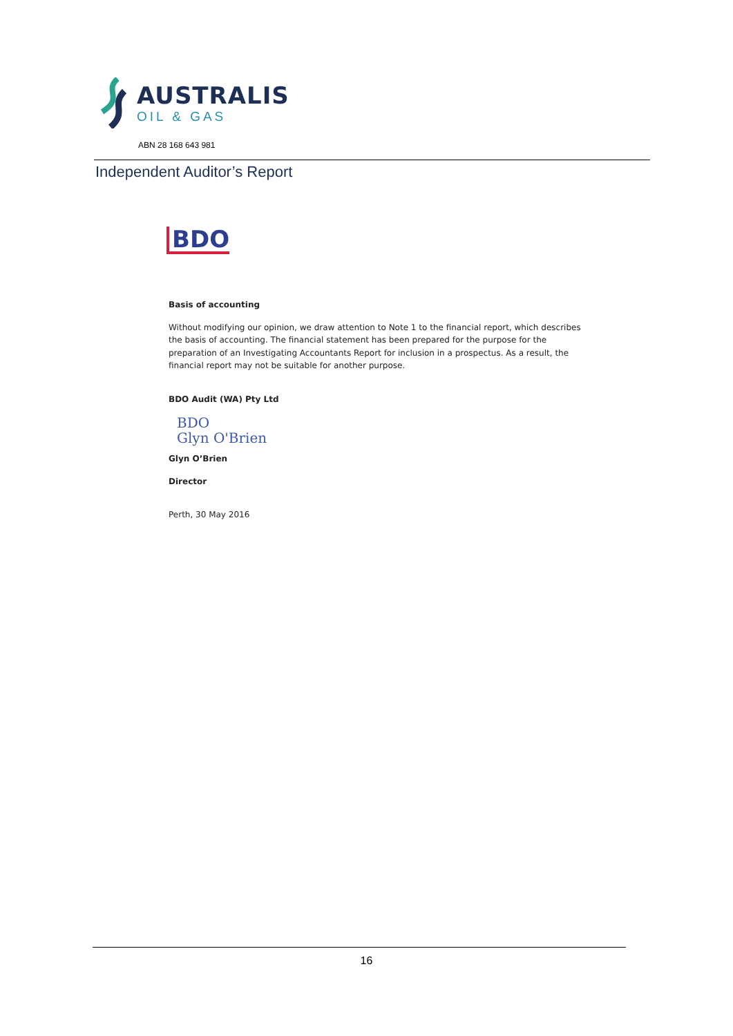AUSTRALIS
OIL & GAS
ABN 28 168 643 981
Independent Auditor’s Report
BDO
Basis of accounting
Without modifying our opinion, we draw attention to Note 1 to the financial report, which describes the basis of accounting. The financial statement has been prepared for the purpose for the preparation of an Investigating Accountants Report for inclusion in a prospectus. As a result, the financial report may not be suitable for another purpose.
BDO Audit (WA) Pty Ltd
BDO
Glyn O'Brien
Glyn O’Brien
Director
Perth, 30 May 2016
16